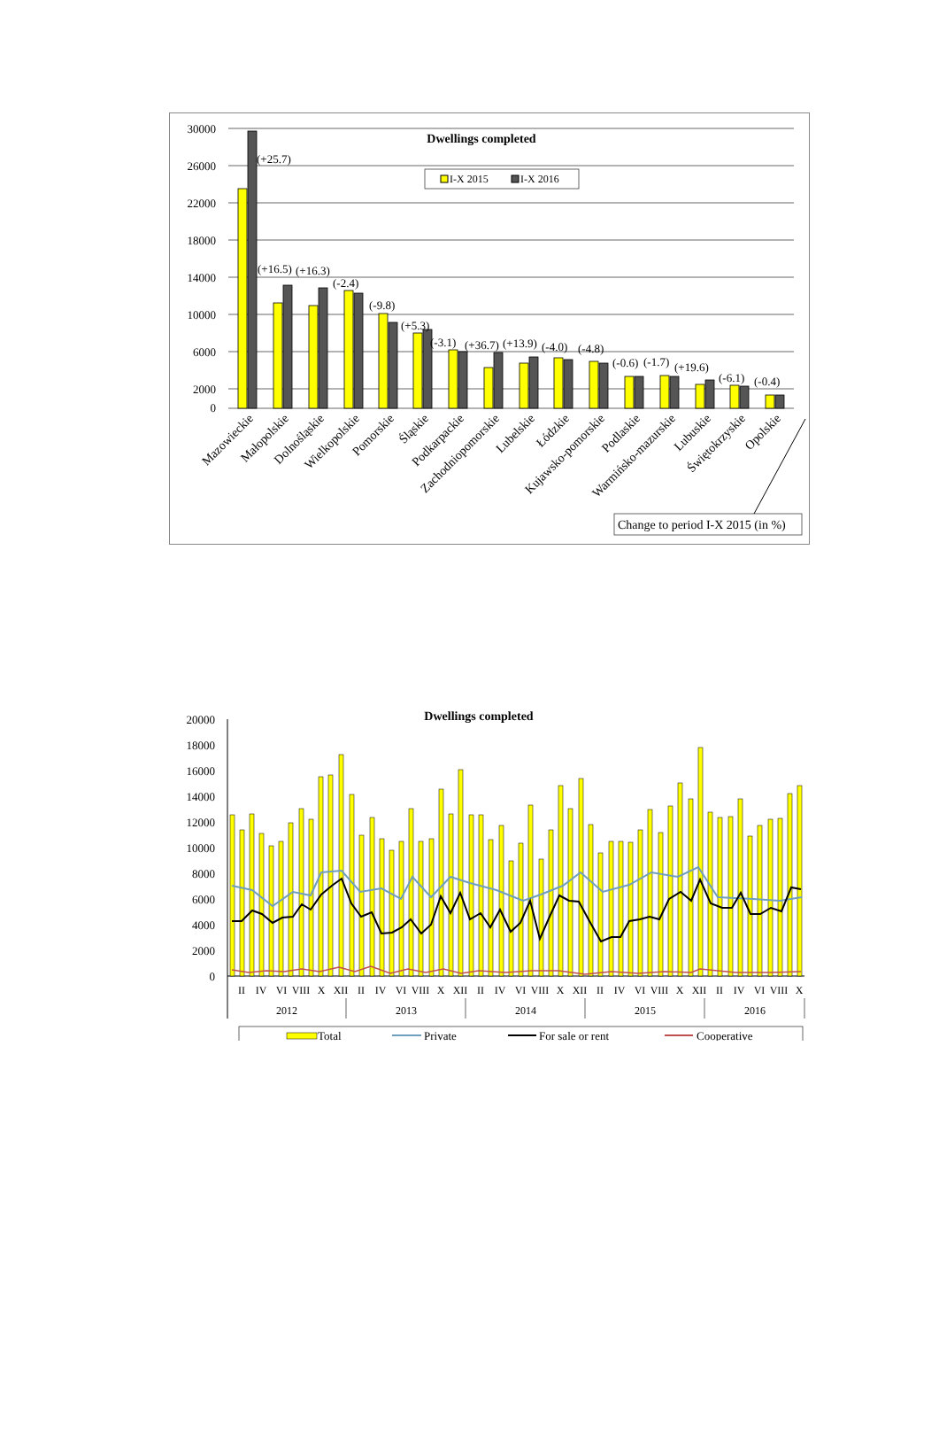Dwellings completed
30000
26000
22000
18000
14000
10000
6000
2000
0
(+25.7)
(+16.5)
(+16.3)
(-2.4)
(-9.8)
(+5.3)
(-3.1)
(+36.7)
(+13.9)
(-4.0)
(-4.8)
(-0.6)
(-1.7)
(+19.6)
(-6.1)
(-0.4)
I-X 2015
I-X 2016
Mazowieckie
Małopolskie
Dolnośląskie
Wielkopolskie
Pomorskie
Śląskie
Podkarpackie
Zachodniopomorskie
Lubelskie
Łódzkie
Kujawsko-pomorskie
Podlaskie
Warmińsko-mazurskie
Lubuskie
Świętokrzyskie
Opolskie
Change to period I-X 2015 (in %)
Dwellings completed
20000
18000
16000
14000
12000
10000
8000
6000
4000
2000
0
II
IV
VI
VIII
X
XII
II
IV
VI
VIII
X
XII
II
IV
VI
VIII
X
XII
II
IV
VI
VIII
X
XII
II
IV
VI
VIII
X
2012
2013
2014
2015
2016
Total
Private
For sale or rent
Cooperative